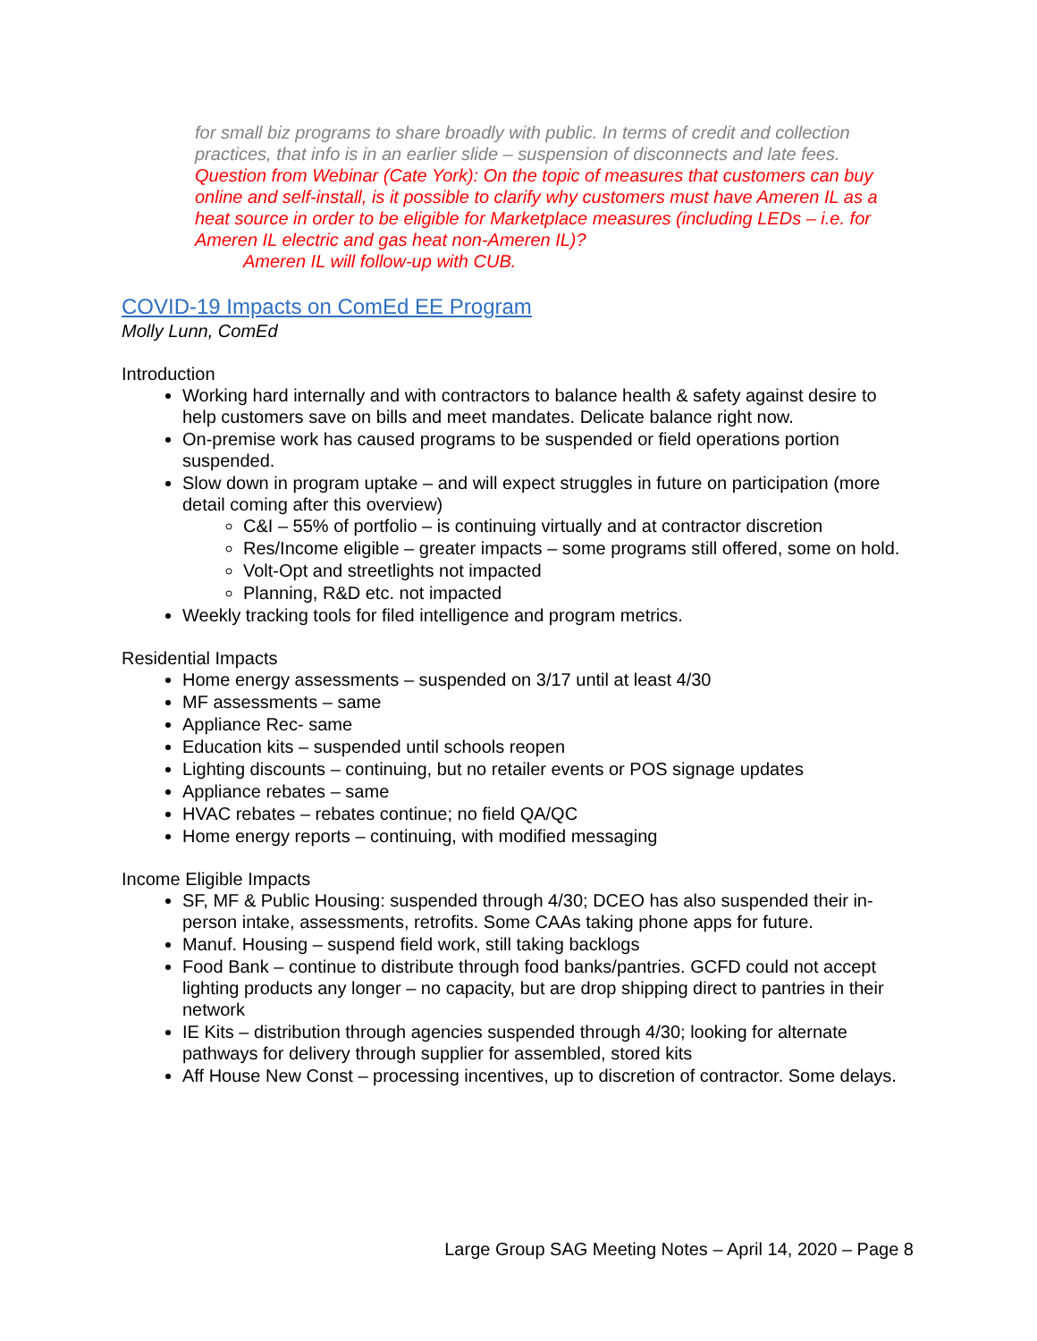for small biz programs to share broadly with public. In terms of credit and collection practices, that info is in an earlier slide – suspension of disconnects and late fees.
Question from Webinar (Cate York): On the topic of measures that customers can buy online and self-install, is it possible to clarify why customers must have Ameren IL as a heat source in order to be eligible for Marketplace measures (including LEDs – i.e. for Ameren IL electric and gas heat non-Ameren IL)?
Ameren IL will follow-up with CUB.
COVID-19 Impacts on ComEd EE Program
Molly Lunn, ComEd
Introduction
Working hard internally and with contractors to balance health & safety against desire to help customers save on bills and meet mandates. Delicate balance right now.
On-premise work has caused programs to be suspended or field operations portion suspended.
Slow down in program uptake – and will expect struggles in future on participation (more detail coming after this overview)
C&I – 55% of portfolio – is continuing virtually and at contractor discretion
Res/Income eligible – greater impacts – some programs still offered, some on hold.
Volt-Opt and streetlights not impacted
Planning, R&D etc. not impacted
Weekly tracking tools for filed intelligence and program metrics.
Residential Impacts
Home energy assessments – suspended on 3/17 until at least 4/30
MF assessments – same
Appliance Rec- same
Education kits – suspended until schools reopen
Lighting discounts – continuing, but no retailer events or POS signage updates
Appliance rebates – same
HVAC rebates – rebates continue; no field QA/QC
Home energy reports – continuing, with modified messaging
Income Eligible Impacts
SF, MF & Public Housing: suspended through 4/30; DCEO has also suspended their in-person intake, assessments, retrofits. Some CAAs taking phone apps for future.
Manuf. Housing – suspend field work, still taking backlogs
Food Bank – continue to distribute through food banks/pantries. GCFD could not accept lighting products any longer – no capacity, but are drop shipping direct to pantries in their network
IE Kits – distribution through agencies suspended through 4/30; looking for alternate pathways for delivery through supplier for assembled, stored kits
Aff House New Const – processing incentives, up to discretion of contractor. Some delays.
Large Group SAG Meeting Notes – April 14, 2020 – Page 8